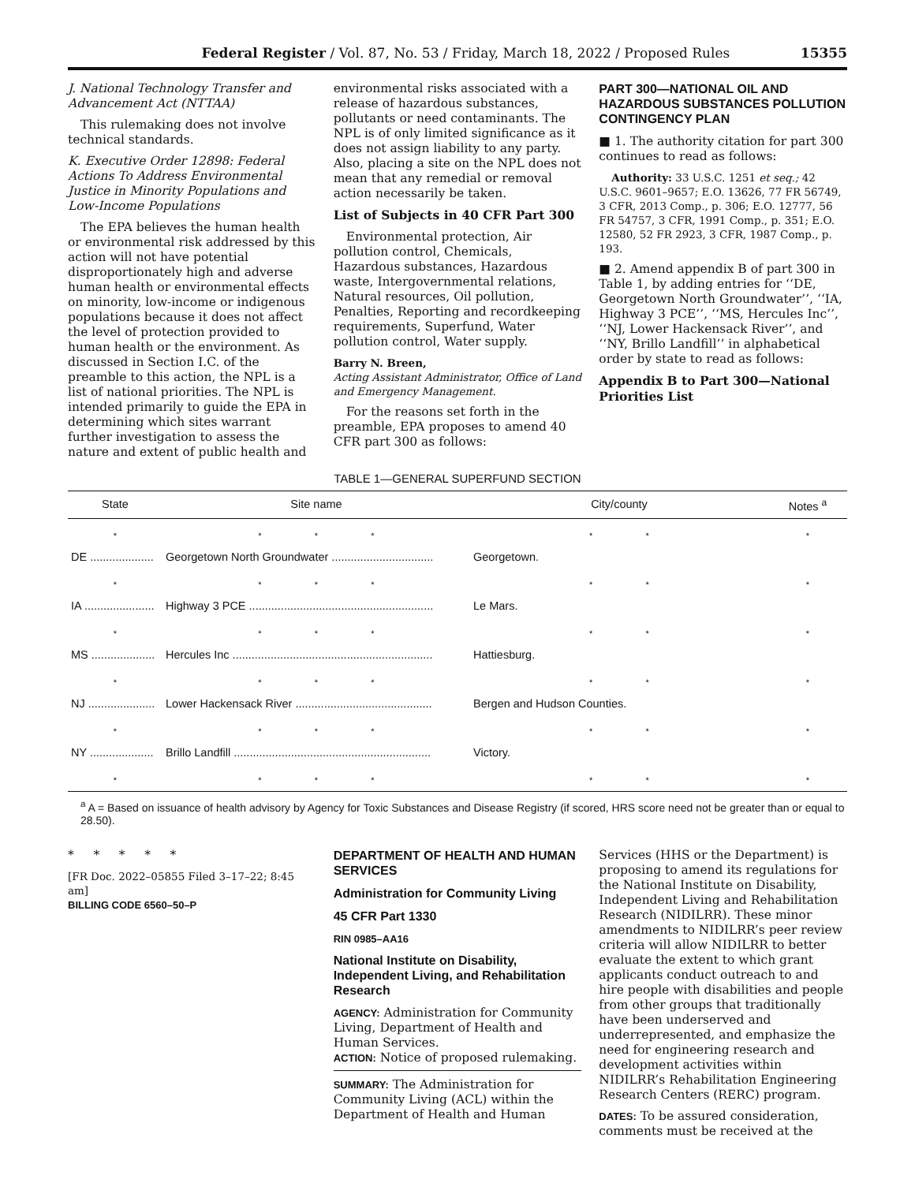Federal Register / Vol. 87, No. 53 / Friday, March 18, 2022 / Proposed Rules 15355
J. National Technology Transfer and Advancement Act (NTTAA)
This rulemaking does not involve technical standards.
K. Executive Order 12898: Federal Actions To Address Environmental Justice in Minority Populations and Low-Income Populations
The EPA believes the human health or environmental risk addressed by this action will not have potential disproportionately high and adverse human health or environmental effects on minority, low-income or indigenous populations because it does not affect the level of protection provided to human health or the environment. As discussed in Section I.C. of the preamble to this action, the NPL is a list of national priorities. The NPL is intended primarily to guide the EPA in determining which sites warrant further investigation to assess the nature and extent of public health and
environmental risks associated with a release of hazardous substances, pollutants or need contaminants. The NPL is of only limited significance as it does not assign liability to any party. Also, placing a site on the NPL does not mean that any remedial or removal action necessarily be taken.
List of Subjects in 40 CFR Part 300
Environmental protection, Air pollution control, Chemicals, Hazardous substances, Hazardous waste, Intergovernmental relations, Natural resources, Oil pollution, Penalties, Reporting and recordkeeping requirements, Superfund, Water pollution control, Water supply.
Barry N. Breen,
Acting Assistant Administrator, Office of Land and Emergency Management.
For the reasons set forth in the preamble, EPA proposes to amend 40 CFR part 300 as follows:
PART 300—NATIONAL OIL AND HAZARDOUS SUBSTANCES POLLUTION CONTINGENCY PLAN
■ 1. The authority citation for part 300 continues to read as follows:
Authority: 33 U.S.C. 1251 et seq.; 42 U.S.C. 9601–9657; E.O. 13626, 77 FR 56749, 3 CFR, 2013 Comp., p. 306; E.O. 12777, 56 FR 54757, 3 CFR, 1991 Comp., p. 351; E.O. 12580, 52 FR 2923, 3 CFR, 1987 Comp., p. 193.
■ 2. Amend appendix B of part 300 in Table 1, by adding entries for ‘‘DE, Georgetown North Groundwater’’, ‘‘IA, Highway 3 PCE’’, ‘‘MS, Hercules Inc’’, ‘‘NJ, Lower Hackensack River’’, and ‘‘NY, Brillo Landfill’’ in alphabetical order by state to read as follows:
Appendix B to Part 300—National Priorities List
TABLE 1—GENERAL SUPERFUND SECTION
| State | Site name | City/county | Notes <sup>a</sup> |
| --- | --- | --- | --- |
| * | * * * | * * | * |
| DE .................... | Georgetown North Groundwater ................................ | Georgetown. | |
| * | * * * | * * | * |
| IA ...................... | Highway 3 PCE .......................................................... | Le Mars. | |
| * | * * * | * * | * |
| MS .................... | Hercules Inc ............................................................... | Hattiesburg. | |
| * | * * * | * * | * |
| NJ ..................... | Lower Hackensack River ........................................... | Bergen and Hudson Counties. | |
| * | * * * | * * | * |
| NY .................... | Brillo Landfill .............................................................. | Victory. | |
| * | * * * | * * | * |
<sup>a</sup> A = Based on issuance of health advisory by Agency for Toxic Substances and Disease Registry (if scored, HRS score need not be greater than or equal to 28.50).
* * * * *
[FR Doc. 2022–05855 Filed 3–17–22; 8:45 am]
BILLING CODE 6560–50–P
DEPARTMENT OF HEALTH AND HUMAN SERVICES
Administration for Community Living
45 CFR Part 1330
RIN 0985–AA16
National Institute on Disability, Independent Living, and Rehabilitation Research
AGENCY: Administration for Community Living, Department of Health and Human Services.
ACTION: Notice of proposed rulemaking.
SUMMARY: The Administration for Community Living (ACL) within the Department of Health and Human
Services (HHS or the Department) is proposing to amend its regulations for the National Institute on Disability, Independent Living and Rehabilitation Research (NIDILRR). These minor amendments to NIDILRR’s peer review criteria will allow NIDILRR to better evaluate the extent to which grant applicants conduct outreach to and hire people with disabilities and people from other groups that traditionally have been underserved and underrepresented, and emphasize the need for engineering research and development activities within NIDILRR’s Rehabilitation Engineering Research Centers (RERC) program.
DATES: To be assured consideration, comments must be received at the